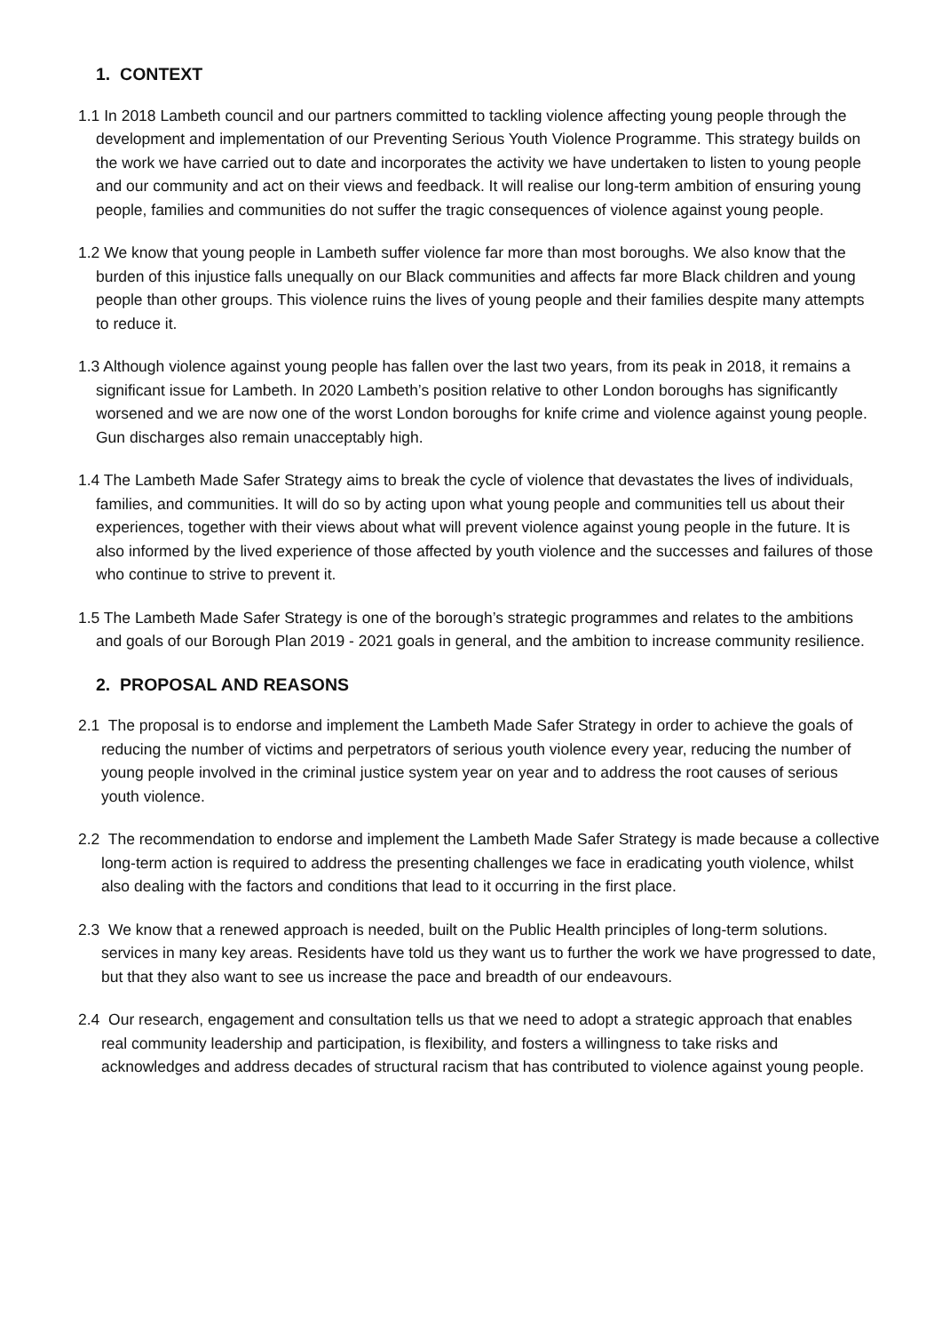1. CONTEXT
1.1 In 2018 Lambeth council and our partners committed to tackling violence affecting young people through the development and implementation of our Preventing Serious Youth Violence Programme. This strategy builds on the work we have carried out to date and incorporates the activity we have undertaken to listen to young people and our community and act on their views and feedback. It will realise our long-term ambition of ensuring young people, families and communities do not suffer the tragic consequences of violence against young people.
1.2 We know that young people in Lambeth suffer violence far more than most boroughs. We also know that the burden of this injustice falls unequally on our Black communities and affects far more Black children and young people than other groups. This violence ruins the lives of young people and their families despite many attempts to reduce it.
1.3 Although violence against young people has fallen over the last two years, from its peak in 2018, it remains a significant issue for Lambeth. In 2020 Lambeth’s position relative to other London boroughs has significantly worsened and we are now one of the worst London boroughs for knife crime and violence against young people. Gun discharges also remain unacceptably high.
1.4 The Lambeth Made Safer Strategy aims to break the cycle of violence that devastates the lives of individuals, families, and communities. It will do so by acting upon what young people and communities tell us about their experiences, together with their views about what will prevent violence against young people in the future. It is also informed by the lived experience of those affected by youth violence and the successes and failures of those who continue to strive to prevent it.
1.5 The Lambeth Made Safer Strategy is one of the borough’s strategic programmes and relates to the ambitions and goals of our Borough Plan 2019 - 2021 goals in general, and the ambition to increase community resilience.
2. PROPOSAL AND REASONS
2.1 The proposal is to endorse and implement the Lambeth Made Safer Strategy in order to achieve the goals of reducing the number of victims and perpetrators of serious youth violence every year, reducing the number of young people involved in the criminal justice system year on year and to address the root causes of serious youth violence.
2.2 The recommendation to endorse and implement the Lambeth Made Safer Strategy is made because a collective long-term action is required to address the presenting challenges we face in eradicating youth violence, whilst also dealing with the factors and conditions that lead to it occurring in the first place.
2.3 We know that a renewed approach is needed, built on the Public Health principles of long-term solutions. services in many key areas. Residents have told us they want us to further the work we have progressed to date, but that they also want to see us increase the pace and breadth of our endeavours.
2.4 Our research, engagement and consultation tells us that we need to adopt a strategic approach that enables real community leadership and participation, is flexibility, and fosters a willingness to take risks and acknowledges and address decades of structural racism that has contributed to violence against young people.